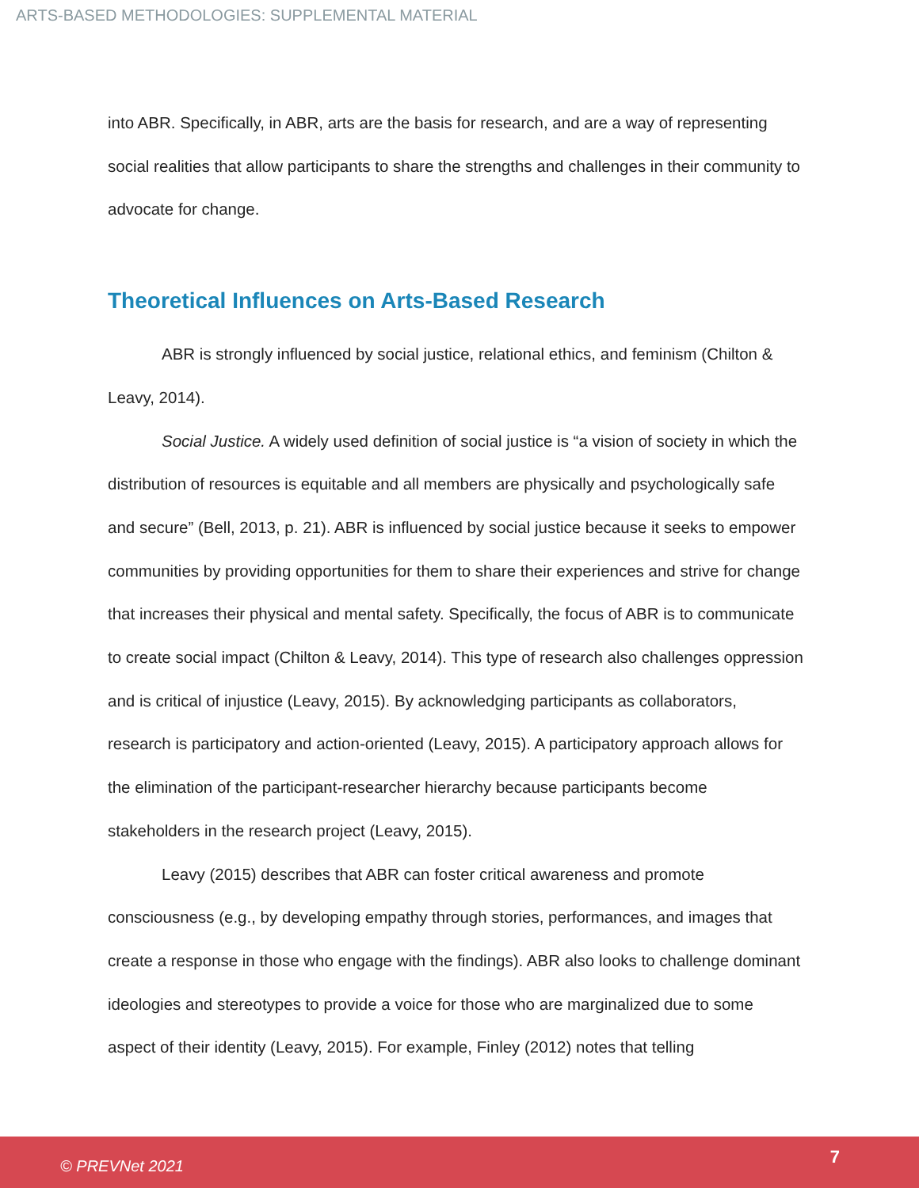ARTS-BASED METHODOLOGIES: SUPPLEMENTAL MATERIAL
into ABR. Specifically, in ABR, arts are the basis for research, and are a way of representing social realities that allow participants to share the strengths and challenges in their community to advocate for change.
Theoretical Influences on Arts-Based Research
ABR is strongly influenced by social justice, relational ethics, and feminism (Chilton & Leavy, 2014).
Social Justice. A widely used definition of social justice is “a vision of society in which the distribution of resources is equitable and all members are physically and psychologically safe and secure” (Bell, 2013, p. 21). ABR is influenced by social justice because it seeks to empower communities by providing opportunities for them to share their experiences and strive for change that increases their physical and mental safety. Specifically, the focus of ABR is to communicate to create social impact (Chilton & Leavy, 2014). This type of research also challenges oppression and is critical of injustice (Leavy, 2015). By acknowledging participants as collaborators, research is participatory and action-oriented (Leavy, 2015). A participatory approach allows for the elimination of the participant-researcher hierarchy because participants become stakeholders in the research project (Leavy, 2015).
Leavy (2015) describes that ABR can foster critical awareness and promote consciousness (e.g., by developing empathy through stories, performances, and images that create a response in those who engage with the findings). ABR also looks to challenge dominant ideologies and stereotypes to provide a voice for those who are marginalized due to some aspect of their identity (Leavy, 2015). For example, Finley (2012) notes that telling
© PREVNet 2021 7